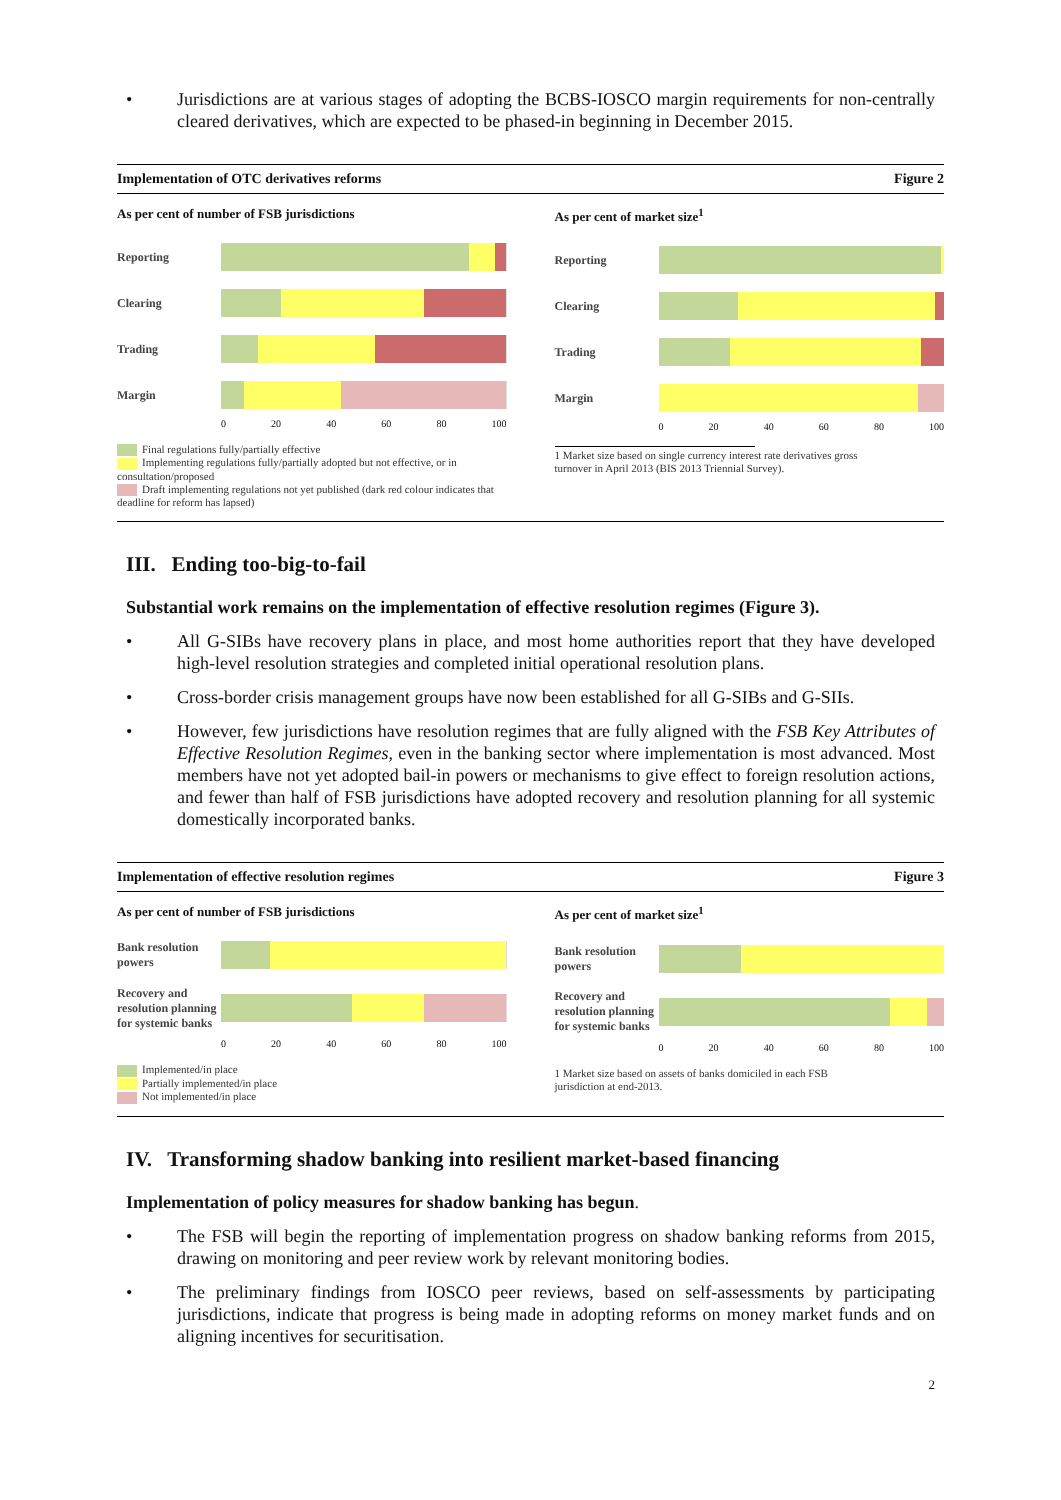• Jurisdictions are at various stages of adopting the BCBS-IOSCO margin requirements for non-centrally cleared derivatives, which are expected to be phased-in beginning in December 2015.
Implementation of OTC derivatives reforms Figure 2
As per cent of number of FSB jurisdictions
Reporting
Clearing
Trading
Margin
0 20 40 60 80 100
Final regulations fully/partially effective
Implementing regulations fully/partially adopted but not effective, or in consultation/proposed
Draft implementing regulations not yet published (dark red colour indicates that deadline for reform has lapsed)
As per cent of market size<sup>1</sup>
Reporting
Clearing
Trading
Margin
0 20 40 60 80 100
1 Market size based on single currency interest rate derivatives gross turnover in April 2013 (BIS 2013 Triennial Survey).
III. Ending too-big-to-fail
Substantial work remains on the implementation of effective resolution regimes (Figure 3).
• All G-SIBs have recovery plans in place, and most home authorities report that they have developed high-level resolution strategies and completed initial operational resolution plans.
• Cross-border crisis management groups have now been established for all G-SIBs and G-SIIs.
• However, few jurisdictions have resolution regimes that are fully aligned with the FSB Key Attributes of Effective Resolution Regimes, even in the banking sector where implementation is most advanced. Most members have not yet adopted bail-in powers or mechanisms to give effect to foreign resolution actions, and fewer than half of FSB jurisdictions have adopted recovery and resolution planning for all systemic domestically incorporated banks.
Implementation of effective resolution regimes Figure 3
As per cent of number of FSB jurisdictions
Bank resolution powers
Recovery and resolution planning for systemic banks
0 20 40 60 80 100
Implemented/in place
Partially implemented/in place
Not implemented/in place
As per cent of market size<sup>1</sup>
Bank resolution powers
Recovery and resolution planning for systemic banks
0 20 40 60 80 100
1 Market size based on assets of banks domiciled in each FSB jurisdiction at end-2013.
IV. Transforming shadow banking into resilient market-based financing
Implementation of policy measures for shadow banking has begun.
• The FSB will begin the reporting of implementation progress on shadow banking reforms from 2015, drawing on monitoring and peer review work by relevant monitoring bodies.
• The preliminary findings from IOSCO peer reviews, based on self-assessments by participating jurisdictions, indicate that progress is being made in adopting reforms on money market funds and on aligning incentives for securitisation.
2